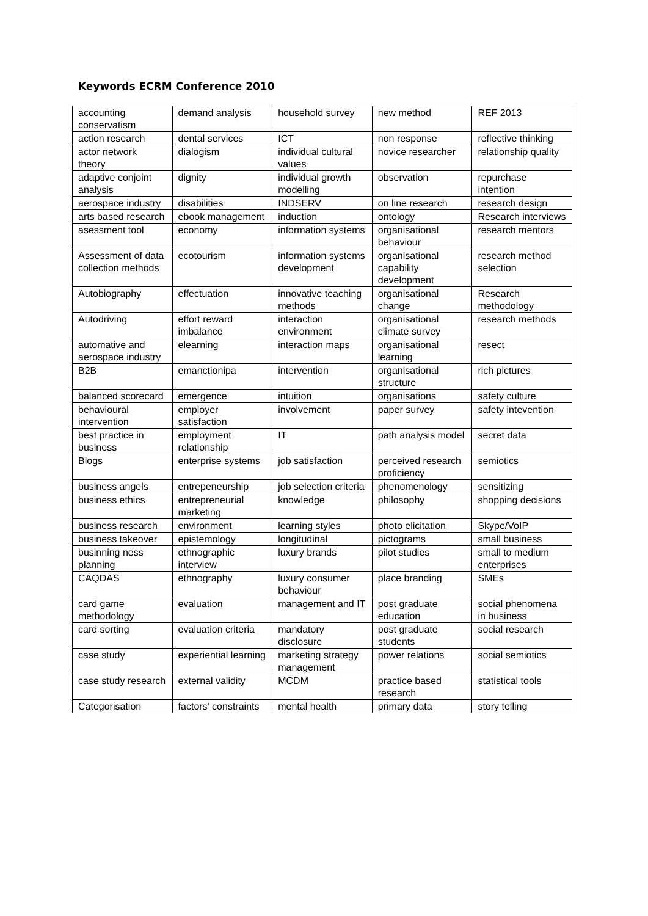Keywords ECRM Conference 2010
| accounting conservatism | demand analysis | household survey | new method | REF 2013 |
| action research | dental services | ICT | non response | reflective thinking |
| actor network theory | dialogism | individual cultural values | novice researcher | relationship quality |
| adaptive conjoint analysis | dignity | individual growth modelling | observation | repurchase intention |
| aerospace industry | disabilities | INDSERV | on line research | research design |
| arts based research | ebook management | induction | ontology | Research interviews |
| asessment tool | economy | information systems | organisational behaviour | research mentors |
| Assessment of data collection methods | ecotourism | information systems development | organisational capability development | research method selection |
| Autobiography | effectuation | innovative teaching methods | organisational change | Research methodology |
| Autodriving | effort reward imbalance | interaction environment | organisational climate survey | research methods |
| automative and aerospace industry | elearning | interaction maps | organisational learning | resect |
| B2B | emanctionipa | intervention | organisational structure | rich pictures |
| balanced scorecard | emergence | intuition | organisations | safety culture |
| behavioural intervention | employer satisfaction | involvement | paper survey | safety intevention |
| best practice in business | employment relationship | IT | path analysis model | secret data |
| Blogs | enterprise systems | job satisfaction | perceived research proficiency | semiotics |
| business angels | entrepeneurship | job selection criteria | phenomenology | sensitizing |
| business ethics | entrepreneurial marketing | knowledge | philosophy | shopping decisions |
| business research | environment | learning styles | photo elicitation | Skype/VoIP |
| business takeover | epistemology | longitudinal | pictograms | small business |
| businning ness planning | ethnographic interview | luxury brands | pilot studies | small to medium enterprises |
| CAQDAS | ethnography | luxury consumer behaviour | place branding | SMEs |
| card game methodology | evaluation | management and IT | post graduate education | social phenomena in business |
| card sorting | evaluation criteria | mandatory disclosure | post graduate students | social research |
| case study | experiential learning | marketing strategy management | power relations | social semiotics |
| case study research | external validity | MCDM | practice based research | statistical tools |
| Categorisation | factors' constraints | mental health | primary data | story telling |